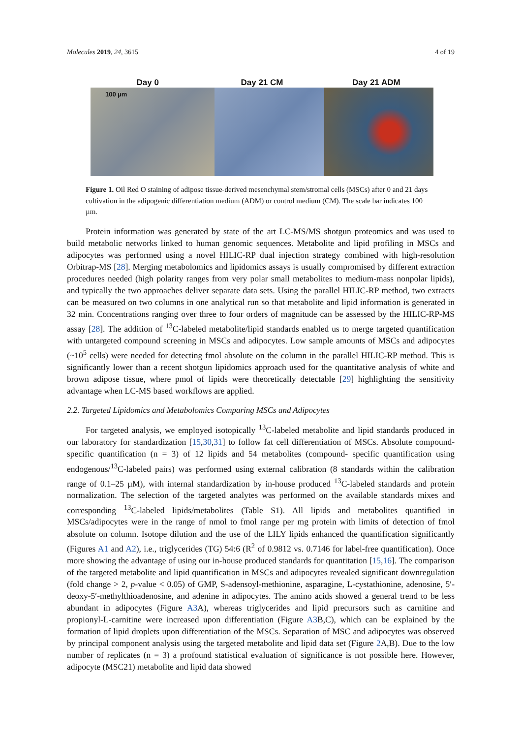Molecules 2019, 24, 3615 4 of 19
Day 0 Day 21 CM Day 21 ADM
100 µm
Figure 1. Oil Red O staining of adipose tissue-derived mesenchymal stem/stromal cells (MSCs) after 0 and 21 days cultivation in the adipogenic differentiation medium (ADM) or control medium (CM). The scale bar indicates 100 µm.
Protein information was generated by state of the art LC-MS/MS shotgun proteomics and was used to build metabolic networks linked to human genomic sequences. Metabolite and lipid profiling in MSCs and adipocytes was performed using a novel HILIC-RP dual injection strategy combined with high-resolution Orbitrap-MS [28]. Merging metabolomics and lipidomics assays is usually compromised by different extraction procedures needed (high polarity ranges from very polar small metabolites to medium-mass nonpolar lipids), and typically the two approaches deliver separate data sets. Using the parallel HILIC-RP method, two extracts can be measured on two columns in one analytical run so that metabolite and lipid information is generated in 32 min. Concentrations ranging over three to four orders of magnitude can be assessed by the HILIC-RP-MS assay [28]. The addition of <sup>13</sup>C-labeled metabolite/lipid standards enabled us to merge targeted quantification with untargeted compound screening in MSCs and adipocytes. Low sample amounts of MSCs and adipocytes (~10<sup>5</sup> cells) were needed for detecting fmol absolute on the column in the parallel HILIC-RP method. This is significantly lower than a recent shotgun lipidomics approach used for the quantitative analysis of white and brown adipose tissue, where pmol of lipids were theoretically detectable [29] highlighting the sensitivity advantage when LC-MS based workflows are applied.
2.2. Targeted Lipidomics and Metabolomics Comparing MSCs and Adipocytes
For targeted analysis, we employed isotopically <sup>13</sup>C-labeled metabolite and lipid standards produced in our laboratory for standardization [15,30,31] to follow fat cell differentiation of MSCs. Absolute compound-specific quantification (n = 3) of 12 lipids and 54 metabolites (compound- specific quantification using endogenous/<sup>13</sup>C-labeled pairs) was performed using external calibration (8 standards within the calibration range of 0.1–25 µM), with internal standardization by in-house produced <sup>13</sup>C-labeled standards and protein normalization. The selection of the targeted analytes was performed on the available standards mixes and corresponding <sup>13</sup>C-labeled lipids/metabolites (Table S1). All lipids and metabolites quantified in MSCs/adipocytes were in the range of nmol to fmol range per mg protein with limits of detection of fmol absolute on column. Isotope dilution and the use of the LILY lipids enhanced the quantification significantly (Figures A1 and A2), i.e., triglycerides (TG) 54:6 (R<sup>2</sup> of 0.9812 vs. 0.7146 for label-free quantification). Once more showing the advantage of using our in-house produced standards for quantitation [15,16]. The comparison of the targeted metabolite and lipid quantification in MSCs and adipocytes revealed significant downregulation (fold change > 2, p-value < 0.05) of GMP, S-adensoyl-methionine, asparagine, L-cystathionine, adenosine, 5′-deoxy-5′-methylthioadenosine, and adenine in adipocytes. The amino acids showed a general trend to be less abundant in adipocytes (Figure A3 A), whereas triglycerides and lipid precursors such as carnitine and propionyl-L-carnitine were increased upon differentiation (Figure A3 B,C), which can be explained by the formation of lipid droplets upon differentiation of the MSCs. Separation of MSC and adipocytes was observed by principal component analysis using the targeted metabolite and lipid data set (Figure 2 A,B). Due to the low number of replicates (n = 3) a profound statistical evaluation of significance is not possible here. However, adipocyte (MSC21) metabolite and lipid data showed